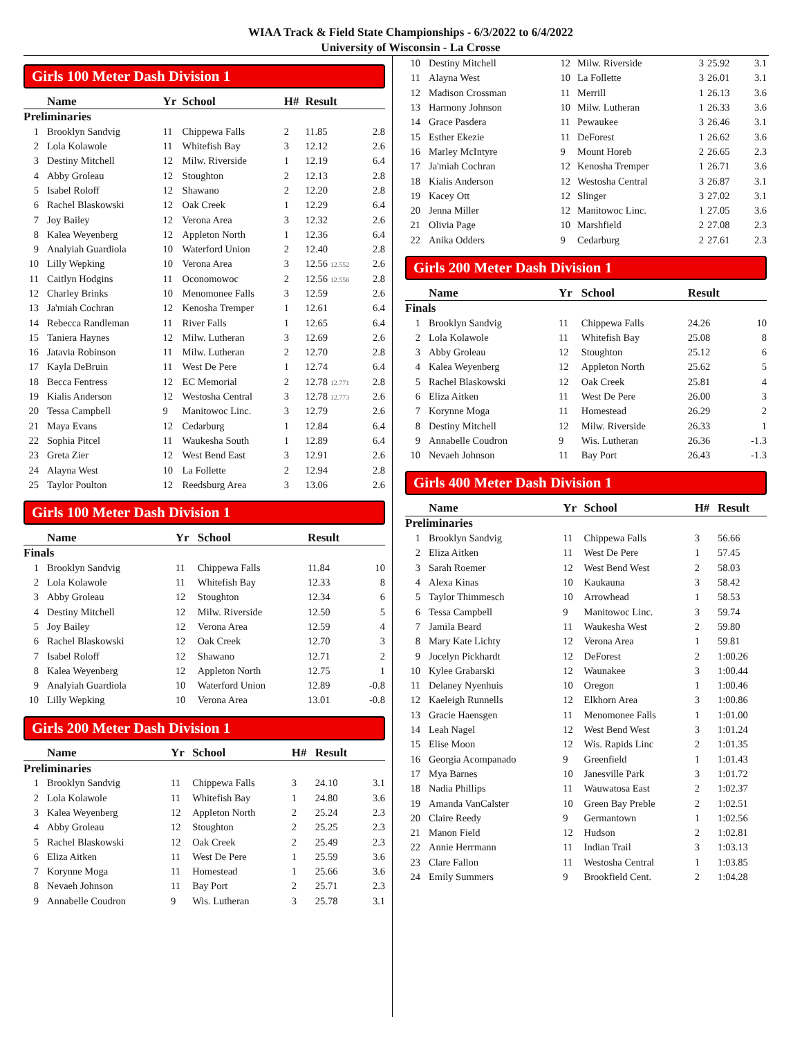WIAA Track & Field State Championships - 6/3/2022 to 6/4/2022
University of Wisconsin - La Crosse
Girls 100 Meter Dash Division 1
| | Name | Yr | School | H# | Result | |
| --- | --- | --- | --- | --- | --- | --- |
| Preliminaries | | | | | | |
| 1 | Brooklyn Sandvig | 11 | Chippewa Falls | 2 | 11.85 | 2.8 |
| 2 | Lola Kolawole | 11 | Whitefish Bay | 3 | 12.12 | 2.6 |
| 3 | Destiny Mitchell | 12 | Milw. Riverside | 1 | 12.19 | 6.4 |
| 4 | Abby Groleau | 12 | Stoughton | 2 | 12.13 | 2.8 |
| 5 | Isabel Roloff | 12 | Shawano | 2 | 12.20 | 2.8 |
| 6 | Rachel Blaskowski | 12 | Oak Creek | 1 | 12.29 | 6.4 |
| 7 | Joy Bailey | 12 | Verona Area | 3 | 12.32 | 2.6 |
| 8 | Kalea Weyenberg | 12 | Appleton North | 1 | 12.36 | 6.4 |
| 9 | Analyiah Guardiola | 10 | Waterford Union | 2 | 12.40 | 2.8 |
| 10 | Lilly Wepking | 10 | Verona Area | 3 | 12.56 12.552 | 2.6 |
| 11 | Caitlyn Hodgins | 11 | Oconomowoc | 2 | 12.56 12.556 | 2.8 |
| 12 | Charley Brinks | 10 | Menomonee Falls | 3 | 12.59 | 2.6 |
| 13 | Ja'miah Cochran | 12 | Kenosha Tremper | 1 | 12.61 | 6.4 |
| 14 | Rebecca Randleman | 11 | River Falls | 1 | 12.65 | 6.4 |
| 15 | Taniera Haynes | 12 | Milw. Lutheran | 3 | 12.69 | 2.6 |
| 16 | Jatavia Robinson | 11 | Milw. Lutheran | 2 | 12.70 | 2.8 |
| 17 | Kayla DeBruin | 11 | West De Pere | 1 | 12.74 | 6.4 |
| 18 | Becca Fentress | 12 | EC Memorial | 2 | 12.78 12.771 | 2.8 |
| 19 | Kialis Anderson | 12 | Westosha Central | 3 | 12.78 12.773 | 2.6 |
| 20 | Tessa Campbell | 9 | Manitowoc Linc. | 3 | 12.79 | 2.6 |
| 21 | Maya Evans | 12 | Cedarburg | 1 | 12.84 | 6.4 |
| 22 | Sophia Pitcel | 11 | Waukesha South | 1 | 12.89 | 6.4 |
| 23 | Greta Zier | 12 | West Bend East | 3 | 12.91 | 2.6 |
| 24 | Alayna West | 10 | La Follette | 2 | 12.94 | 2.8 |
| 25 | Taylor Poulton | 12 | Reedsburg Area | 3 | 13.06 | 2.6 |
Girls 100 Meter Dash Division 1
| | Name | Yr | School | | Result | |
| --- | --- | --- | --- | --- | --- | --- |
| Finals | | | | | | |
| 1 | Brooklyn Sandvig | 11 | Chippewa Falls | | 11.84 | 10 |
| 2 | Lola Kolawole | 11 | Whitefish Bay | | 12.33 | 8 |
| 3 | Abby Groleau | 12 | Stoughton | | 12.34 | 6 |
| 4 | Destiny Mitchell | 12 | Milw. Riverside | | 12.50 | 5 |
| 5 | Joy Bailey | 12 | Verona Area | | 12.59 | 4 |
| 6 | Rachel Blaskowski | 12 | Oak Creek | | 12.70 | 3 |
| 7 | Isabel Roloff | 12 | Shawano | | 12.71 | 2 |
| 8 | Kalea Weyenberg | 12 | Appleton North | | 12.75 | 1 |
| 9 | Analyiah Guardiola | 10 | Waterford Union | | 12.89 | -0.8 |
| 10 | Lilly Wepking | 10 | Verona Area | | 13.01 | -0.8 |
Girls 200 Meter Dash Division 1
| | Name | Yr | School | H# | Result | |
| --- | --- | --- | --- | --- | --- | --- |
| Preliminaries | | | | | | |
| 1 | Brooklyn Sandvig | 11 | Chippewa Falls | 3 | 24.10 | 3.1 |
| 2 | Lola Kolawole | 11 | Whitefish Bay | 1 | 24.80 | 3.6 |
| 3 | Kalea Weyenberg | 12 | Appleton North | 2 | 25.24 | 2.3 |
| 4 | Abby Groleau | 12 | Stoughton | 2 | 25.25 | 2.3 |
| 5 | Rachel Blaskowski | 12 | Oak Creek | 2 | 25.49 | 2.3 |
| 6 | Eliza Aitken | 11 | West De Pere | 1 | 25.59 | 3.6 |
| 7 | Korynne Moga | 11 | Homestead | 1 | 25.66 | 3.6 |
| 8 | Nevaeh Johnson | 11 | Bay Port | 2 | 25.71 | 2.3 |
| 9 | Annabelle Coudron | 9 | Wis. Lutheran | 3 | 25.78 | 3.1 |
| 10 | Destiny Mitchell | 12 | Milw. Riverside | 3 | 25.92 | 3.1 |
| 11 | Alayna West | 10 | La Follette | 3 | 26.01 | 3.1 |
| 12 | Madison Crossman | 11 | Merrill | 1 | 26.13 | 3.6 |
| 13 | Harmony Johnson | 10 | Milw. Lutheran | 1 | 26.33 | 3.6 |
| 14 | Grace Pasdera | 11 | Pewaukee | 3 | 26.46 | 3.1 |
| 15 | Esther Ekezie | 11 | DeForest | 1 | 26.62 | 3.6 |
| 16 | Marley McIntyre | 9 | Mount Horeb | 2 | 26.65 | 2.3 |
| 17 | Ja'miah Cochran | 12 | Kenosha Tremper | 1 | 26.71 | 3.6 |
| 18 | Kialis Anderson | 12 | Westosha Central | 3 | 26.87 | 3.1 |
| 19 | Kacey Ott | 12 | Slinger | 3 | 27.02 | 3.1 |
| 20 | Jenna Miller | 12 | Manitowoc Linc. | 1 | 27.05 | 3.6 |
| 21 | Olivia Page | 10 | Marshfield | 2 | 27.08 | 2.3 |
| 22 | Anika Odders | 9 | Cedarburg | 2 | 27.61 | 2.3 |
Girls 200 Meter Dash Division 1
| | Name | Yr | School | | Result | |
| --- | --- | --- | --- | --- | --- | --- |
| Finals | | | | | | |
| 1 | Brooklyn Sandvig | 11 | Chippewa Falls | | 24.26 | 10 |
| 2 | Lola Kolawole | 11 | Whitefish Bay | | 25.08 | 8 |
| 3 | Abby Groleau | 12 | Stoughton | | 25.12 | 6 |
| 4 | Kalea Weyenberg | 12 | Appleton North | | 25.62 | 5 |
| 5 | Rachel Blaskowski | 12 | Oak Creek | | 25.81 | 4 |
| 6 | Eliza Aitken | 11 | West De Pere | | 26.00 | 3 |
| 7 | Korynne Moga | 11 | Homestead | | 26.29 | 2 |
| 8 | Destiny Mitchell | 12 | Milw. Riverside | | 26.33 | 1 |
| 9 | Annabelle Coudron | 9 | Wis. Lutheran | | 26.36 | -1.3 |
| 10 | Nevaeh Johnson | 11 | Bay Port | | 26.43 | -1.3 |
Girls 400 Meter Dash Division 1
| | Name | Yr | School | H# | Result |
| --- | --- | --- | --- | --- | --- |
| Preliminaries | | | | | |
| 1 | Brooklyn Sandvig | 11 | Chippewa Falls | 3 | 56.66 |
| 2 | Eliza Aitken | 11 | West De Pere | 1 | 57.45 |
| 3 | Sarah Roemer | 12 | West Bend West | 2 | 58.03 |
| 4 | Alexa Kinas | 10 | Kaukauna | 3 | 58.42 |
| 5 | Taylor Thimmesch | 10 | Arrowhead | 1 | 58.53 |
| 6 | Tessa Campbell | 9 | Manitowoc Linc. | 3 | 59.74 |
| 7 | Jamila Beard | 11 | Waukesha West | 2 | 59.80 |
| 8 | Mary Kate Lichty | 12 | Verona Area | 1 | 59.81 |
| 9 | Jocelyn Pickhardt | 12 | DeForest | 2 | 1:00.26 |
| 10 | Kylee Grabarski | 12 | Waunakee | 3 | 1:00.44 |
| 11 | Delaney Nyenhuis | 10 | Oregon | 1 | 1:00.46 |
| 12 | Kaeleigh Runnells | 12 | Elkhorn Area | 3 | 1:00.86 |
| 13 | Gracie Haensgen | 11 | Menomonee Falls | 1 | 1:01.00 |
| 14 | Leah Nagel | 12 | West Bend West | 3 | 1:01.24 |
| 15 | Elise Moon | 12 | Wis. Rapids Linc | 2 | 1:01.35 |
| 16 | Georgia Acompanado | 9 | Greenfield | 1 | 1:01.43 |
| 17 | Mya Barnes | 10 | Janesville Park | 3 | 1:01.72 |
| 18 | Nadia Phillips | 11 | Wauwatosa East | 2 | 1:02.37 |
| 19 | Amanda VanCalster | 10 | Green Bay Preble | 2 | 1:02.51 |
| 20 | Claire Reedy | 9 | Germantown | 1 | 1:02.56 |
| 21 | Manon Field | 12 | Hudson | 2 | 1:02.81 |
| 22 | Annie Herrmann | 11 | Indian Trail | 3 | 1:03.13 |
| 23 | Clare Fallon | 11 | Westosha Central | 1 | 1:03.85 |
| 24 | Emily Summers | 9 | Brookfield Cent. | 2 | 1:04.28 |